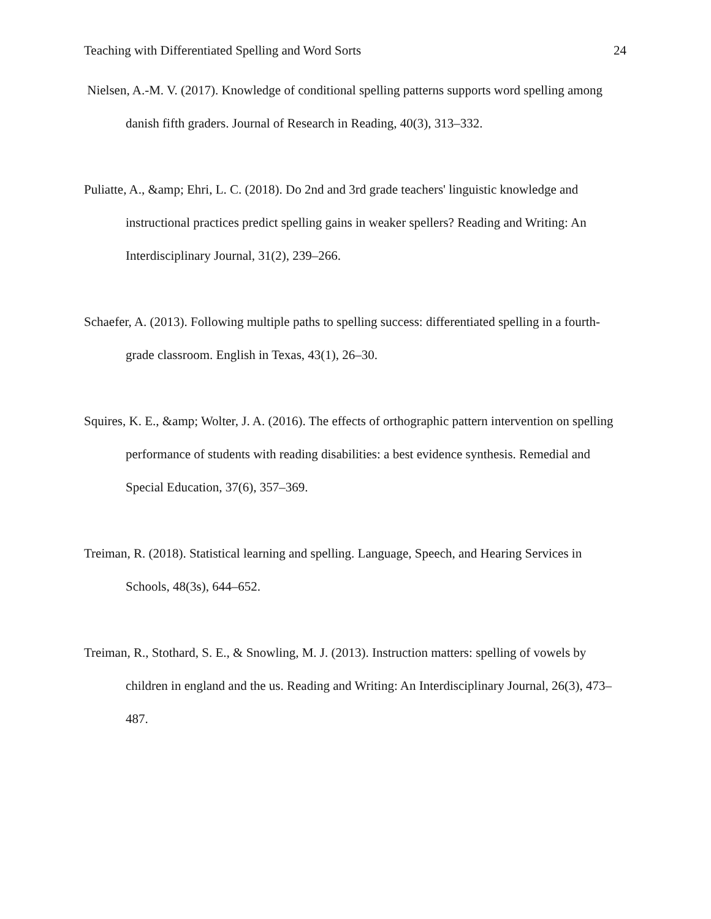Teaching with Differentiated Spelling and Word Sorts 24
Nielsen, A.-M. V. (2017). Knowledge of conditional spelling patterns supports word spelling among danish fifth graders. Journal of Research in Reading, 40(3), 313–332.
Puliatte, A., &amp; Ehri, L. C. (2018). Do 2nd and 3rd grade teachers' linguistic knowledge and instructional practices predict spelling gains in weaker spellers? Reading and Writing: An Interdisciplinary Journal, 31(2), 239–266.
Schaefer, A. (2013). Following multiple paths to spelling success: differentiated spelling in a fourth-grade classroom. English in Texas, 43(1), 26–30.
Squires, K. E., &amp; Wolter, J. A. (2016). The effects of orthographic pattern intervention on spelling performance of students with reading disabilities: a best evidence synthesis. Remedial and Special Education, 37(6), 357–369.
Treiman, R. (2018). Statistical learning and spelling. Language, Speech, and Hearing Services in Schools, 48(3s), 644–652.
Treiman, R., Stothard, S. E., & Snowling, M. J. (2013). Instruction matters: spelling of vowels by children in england and the us. Reading and Writing: An Interdisciplinary Journal, 26(3), 473–487.